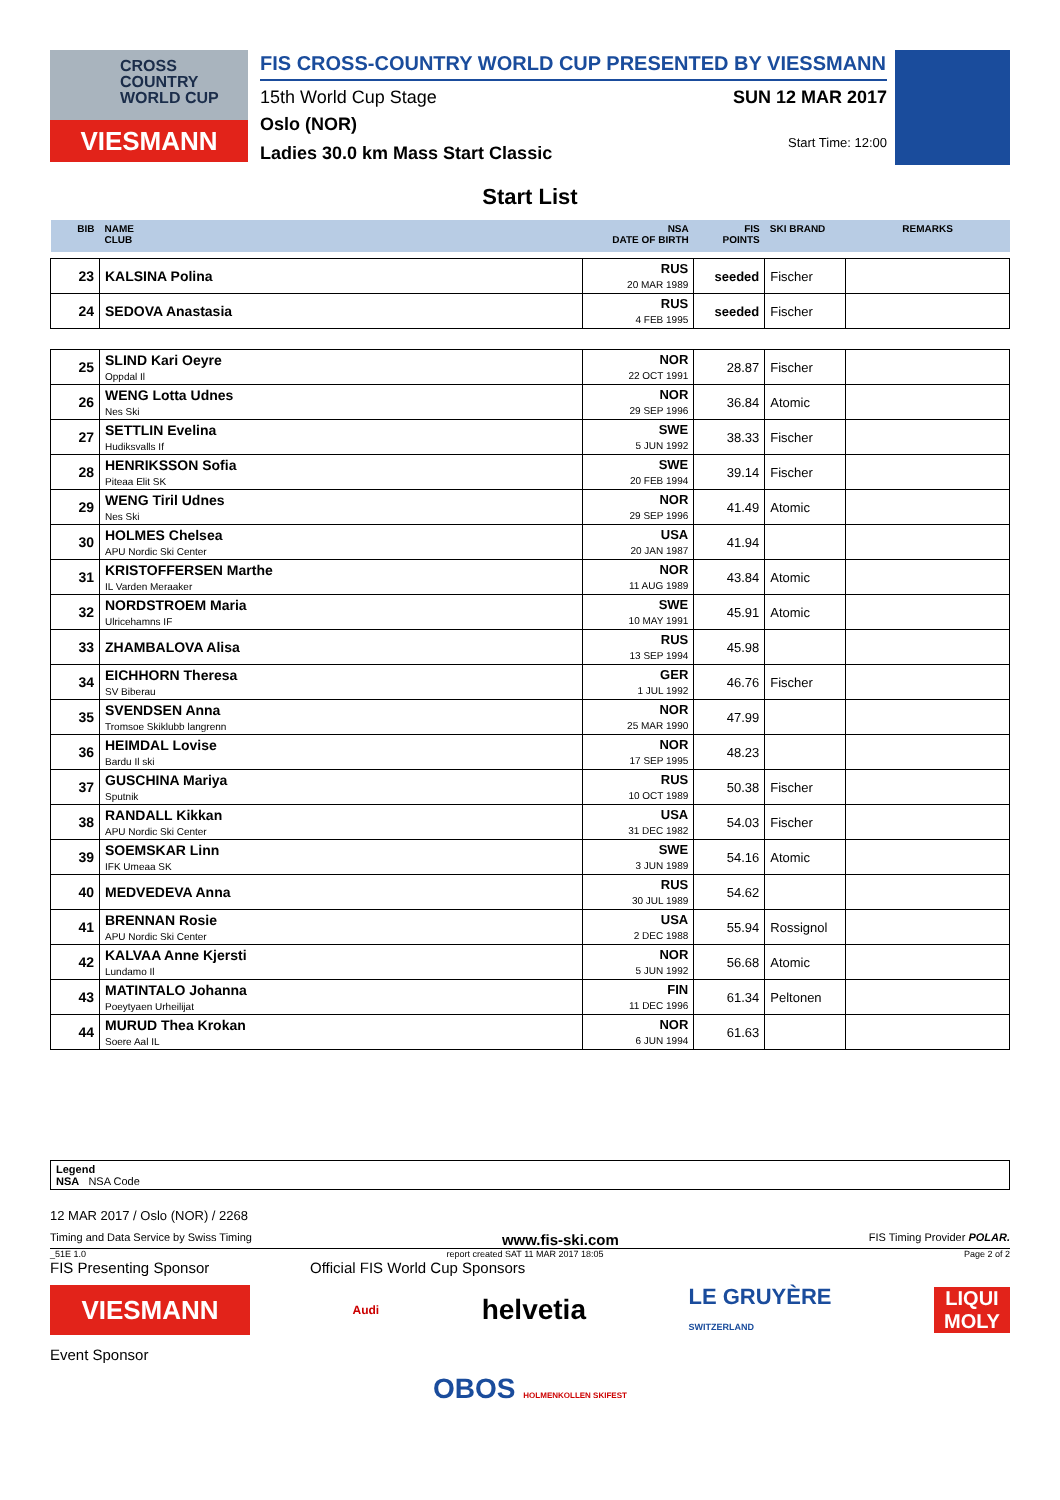CROSS
COUNTRY
WORLD CUP
VIESMANN
FIS CROSS-COUNTRY WORLD CUP PRESENTED BY VIESSMANN
15th World Cup Stage SUN 12 MAR 2017
Oslo (NOR)
Ladies 30.0 km Mass Start Classic Start Time: 12:00
Start List
| BIB | NAME CLUB | NSA DATE OF BIRTH | FIS POINTS | SKI BRAND | REMARKS |
| 23 | KALSINA Polina | RUS 20 MAR 1989 | seeded | Fischer | |
| 24 | SEDOVA Anastasia | RUS 4 FEB 1995 | seeded | Fischer | |
| 25 | SLIND Kari Oeyre Oppdal Il | NOR 22 OCT 1991 | 28.87 | Fischer | |
| 26 | WENG Lotta Udnes Nes Ski | NOR 29 SEP 1996 | 36.84 | Atomic | |
| 27 | SETTLIN Evelina Hudiksvalls If | SWE 5 JUN 1992 | 38.33 | Fischer | |
| 28 | HENRIKSSON Sofia Piteaa Elit SK | SWE 20 FEB 1994 | 39.14 | Fischer | |
| 29 | WENG Tiril Udnes Nes Ski | NOR 29 SEP 1996 | 41.49 | Atomic | |
| 30 | HOLMES Chelsea APU Nordic Ski Center | USA 20 JAN 1987 | 41.94 | | |
| 31 | KRISTOFFERSEN Marthe IL Varden Meraaker | NOR 11 AUG 1989 | 43.84 | Atomic | |
| 32 | NORDSTROEM Maria Ulricehamns IF | SWE 10 MAY 1991 | 45.91 | Atomic | |
| 33 | ZHAMBALOVA Alisa | RUS 13 SEP 1994 | 45.98 | | |
| 34 | EICHHORN Theresa SV Biberau | GER 1 JUL 1992 | 46.76 | Fischer | |
| 35 | SVENDSEN Anna Tromsoe Skiklubb langrenn | NOR 25 MAR 1990 | 47.99 | | |
| 36 | HEIMDAL Lovise Bardu Il ski | NOR 17 SEP 1995 | 48.23 | | |
| 37 | GUSCHINA Mariya Sputnik | RUS 10 OCT 1989 | 50.38 | Fischer | |
| 38 | RANDALL Kikkan APU Nordic Ski Center | USA 31 DEC 1982 | 54.03 | Fischer | |
| 39 | SOEMSKAR Linn IFK Umeaa SK | SWE 3 JUN 1989 | 54.16 | Atomic | |
| 40 | MEDVEDEVA Anna | RUS 30 JUL 1989 | 54.62 | | |
| 41 | BRENNAN Rosie APU Nordic Ski Center | USA 2 DEC 1988 | 55.94 | Rossignol | |
| 42 | KALVAA Anne Kjersti Lundamo Il | NOR 5 JUN 1992 | 56.68 | Atomic | |
| 43 | MATINTALO Johanna Poeytyaen Urheilijat | FIN 11 DEC 1996 | 61.34 | Peltonen | |
| 44 | MURUD Thea Krokan Soere Aal IL | NOR 6 JUN 1994 | 61.63 | | |
Legend
NSA NSA Code
12 MAR 2017 / Oslo (NOR) / 2268
Timing and Data Service by Swiss Timing www.fis-ski.com FIS Timing Provider POLAR.
_51E 1.0 report created SAT 11 MAR 2017 18:05 Page 2 of 2
FIS Presenting Sponsor Official FIS World Cup Sponsors
VIESMANN
Audi
helvetia
LE GRUYÈRE
SWITZERLAND
LIQUI MOLY
Event Sponsor
OBOS HOLMENKOLLEN SKIFEST